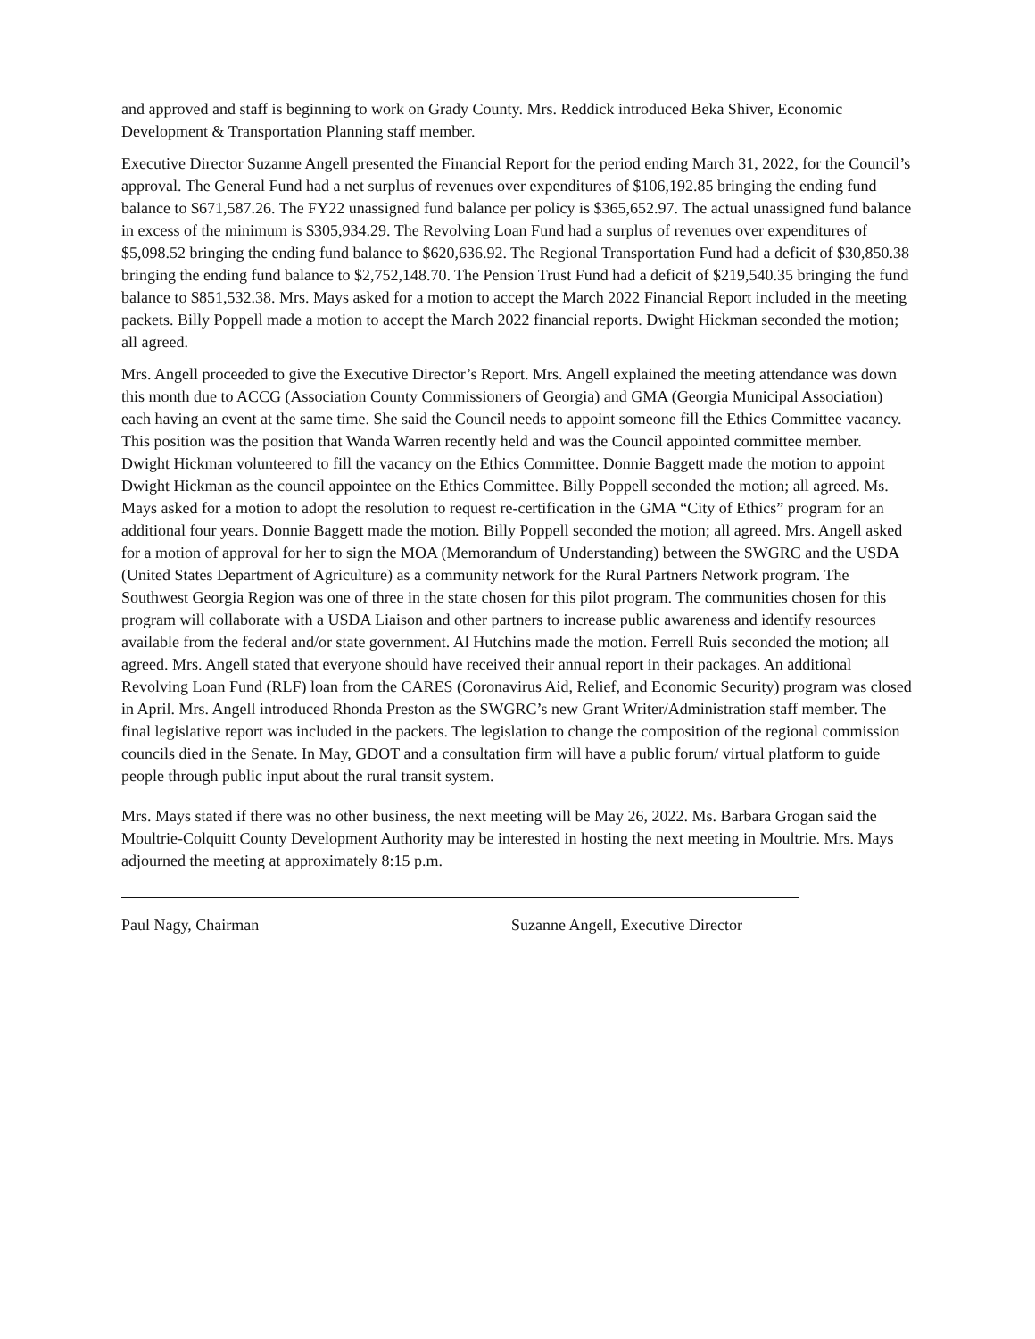and approved and staff is beginning to work on Grady County. Mrs. Reddick introduced Beka Shiver, Economic Development & Transportation Planning staff member.
Executive Director Suzanne Angell presented the Financial Report for the period ending March 31, 2022, for the Council’s approval. The General Fund had a net surplus of revenues over expenditures of $106,192.85 bringing the ending fund balance to $671,587.26. The FY22 unassigned fund balance per policy is $365,652.97. The actual unassigned fund balance in excess of the minimum is $305,934.29. The Revolving Loan Fund had a surplus of revenues over expenditures of $5,098.52 bringing the ending fund balance to $620,636.92. The Regional Transportation Fund had a deficit of $30,850.38 bringing the ending fund balance to $2,752,148.70. The Pension Trust Fund had a deficit of $219,540.35 bringing the fund balance to $851,532.38. Mrs. Mays asked for a motion to accept the March 2022 Financial Report included in the meeting packets. Billy Poppell made a motion to accept the March 2022 financial reports. Dwight Hickman seconded the motion; all agreed.
Mrs. Angell proceeded to give the Executive Director’s Report. Mrs. Angell explained the meeting attendance was down this month due to ACCG (Association County Commissioners of Georgia) and GMA (Georgia Municipal Association) each having an event at the same time. She said the Council needs to appoint someone fill the Ethics Committee vacancy. This position was the position that Wanda Warren recently held and was the Council appointed committee member. Dwight Hickman volunteered to fill the vacancy on the Ethics Committee. Donnie Baggett made the motion to appoint Dwight Hickman as the council appointee on the Ethics Committee. Billy Poppell seconded the motion; all agreed. Ms. Mays asked for a motion to adopt the resolution to request re-certification in the GMA “City of Ethics” program for an additional four years. Donnie Baggett made the motion. Billy Poppell seconded the motion; all agreed. Mrs. Angell asked for a motion of approval for her to sign the MOA (Memorandum of Understanding) between the SWGRC and the USDA (United States Department of Agriculture) as a community network for the Rural Partners Network program. The Southwest Georgia Region was one of three in the state chosen for this pilot program. The communities chosen for this program will collaborate with a USDA Liaison and other partners to increase public awareness and identify resources available from the federal and/or state government. Al Hutchins made the motion. Ferrell Ruis seconded the motion; all agreed. Mrs. Angell stated that everyone should have received their annual report in their packages. An additional Revolving Loan Fund (RLF) loan from the CARES (Coronavirus Aid, Relief, and Economic Security) program was closed in April. Mrs. Angell introduced Rhonda Preston as the SWGRC’s new Grant Writer/Administration staff member. The final legislative report was included in the packets. The legislation to change the composition of the regional commission councils died in the Senate. In May, GDOT and a consultation firm will have a public forum/ virtual platform to guide people through public input about the rural transit system.
Mrs. Mays stated if there was no other business, the next meeting will be May 26, 2022. Ms. Barbara Grogan said the Moultrie-Colquitt County Development Authority may be interested in hosting the next meeting in Moultrie. Mrs. Mays adjourned the meeting at approximately 8:15 p.m.
Paul Nagy, Chairman Suzanne Angell, Executive Director